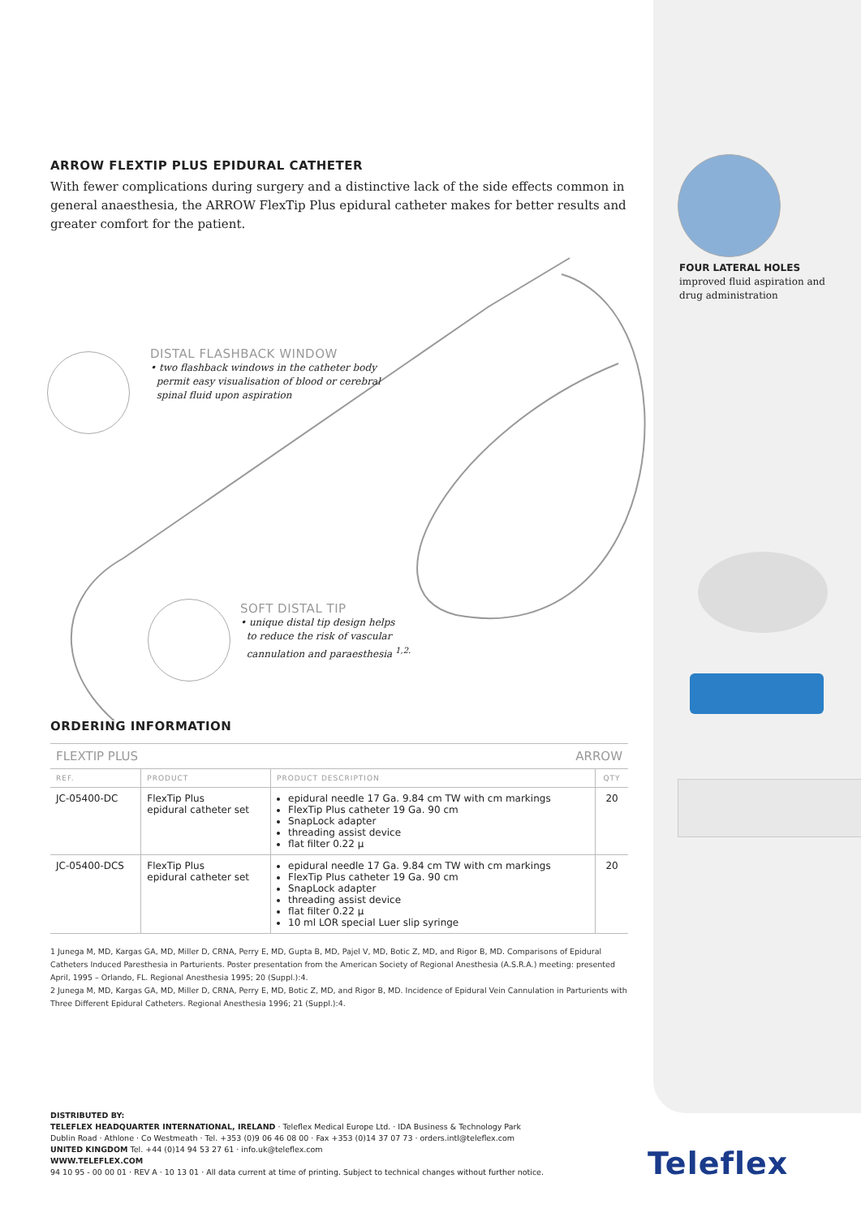FOUR LATERAL HOLES
improved fluid aspiration and
drug administration
ARROW FLEXTIP PLUS EPIDURAL CATHETER
With fewer complications during surgery and a distinctive lack of the side effects common in general anaesthesia, the ARROW FlexTip Plus epidural catheter makes for better results and greater comfort for the patient.
DISTAL FLASHBACK WINDOW
• two flashback windows in the catheter body
permit easy visualisation of blood or cerebral
spinal fluid upon aspiration
SOFT DISTAL TIP
• unique distal tip design helps
to reduce the risk of vascular
cannulation and paraesthesia <sup>1,2.</sup>
ORDERING INFORMATION
FLEXTIP PLUS ARROW
| REF. | PRODUCT | PRODUCT DESCRIPTION | QTY |
| --- | --- | --- | --- |
| JC-05400-DC | FlexTip Plus epidural catheter set | epidural needle 17 Ga. 9.84 cm TW with cm markings FlexTip Plus catheter 19 Ga. 90 cm SnapLock adapter threading assist device flat filter 0.22 µ | 20 |
| JC-05400-DCS | FlexTip Plus epidural catheter set | epidural needle 17 Ga. 9.84 cm TW with cm markings FlexTip Plus catheter 19 Ga. 90 cm SnapLock adapter threading assist device flat filter 0.22 µ 10 ml LOR special Luer slip syringe | 20 |
1 Junega M, MD, Kargas GA, MD, Miller D, CRNA, Perry E, MD, Gupta B, MD, Pajel V, MD, Botic Z, MD, and Rigor B, MD. Comparisons of Epidural Catheters Induced Paresthesia in Parturients. Poster presentation from the American Society of Regional Anesthesia (A.S.R.A.) meeting: presented April, 1995 – Orlando, FL. Regional Anesthesia 1995; 20 (Suppl.):4.
2 Junega M, MD, Kargas GA, MD, Miller D, CRNA, Perry E, MD, Botic Z, MD, and Rigor B, MD. Incidence of Epidural Vein Cannulation in Parturients with Three Different Epidural Catheters. Regional Anesthesia 1996; 21 (Suppl.):4.
DISTRIBUTED BY:
TELEFLEX HEADQUARTER INTERNATIONAL, IRELAND · Teleflex Medical Europe Ltd. · IDA Business & Technology Park
Dublin Road · Athlone · Co Westmeath · Tel. +353 (0)9 06 46 08 00 · Fax +353 (0)14 37 07 73 · orders.intl@teleflex.com
UNITED KINGDOM Tel. +44 (0)14 94 53 27 61 · info.uk@teleflex.com
WWW.TELEFLEX.COM
94 10 95 - 00 00 01 · REV A · 10 13 01 · All data current at time of printing. Subject to technical changes without further notice.
Teleflex